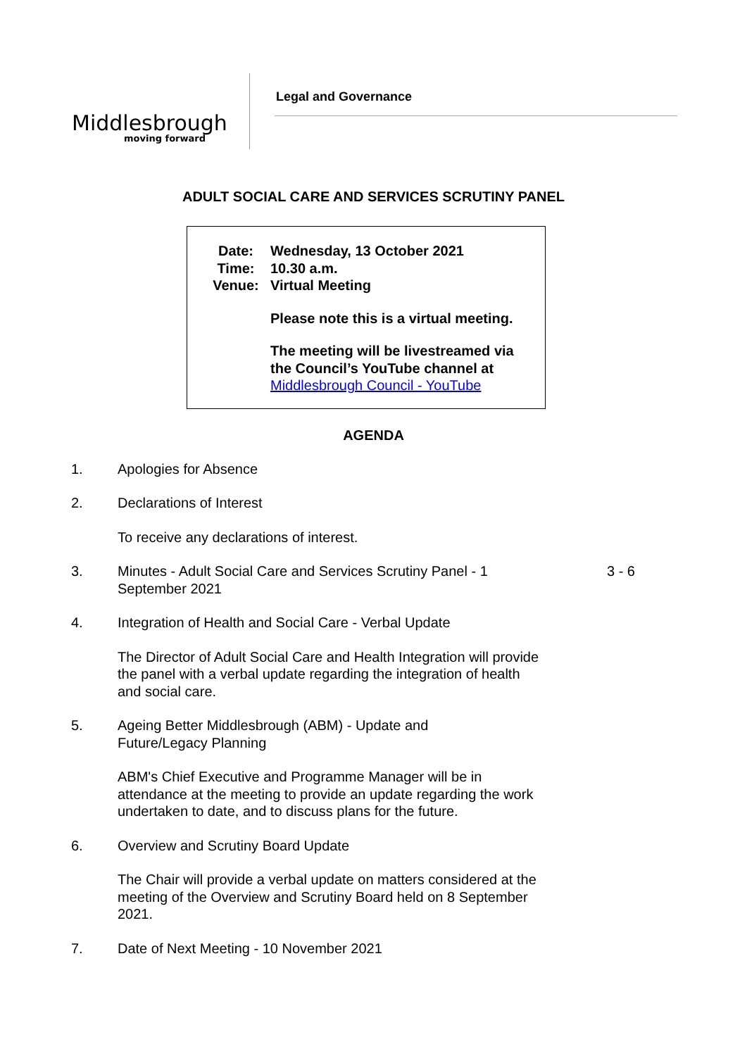Middlesbrough
moving forward
Legal and Governance
ADULT SOCIAL CARE AND SERVICES SCRUTINY PANEL
Date: Wednesday, 13 October 2021
Time: 10.30 a.m.
Venue: Virtual Meeting
Please note this is a virtual meeting.
The meeting will be livestreamed via the Council’s YouTube channel at Middlesbrough Council - YouTube
AGENDA
1. Apologies for Absence
2. Declarations of Interest
To receive any declarations of interest.
3. Minutes - Adult Social Care and Services Scrutiny Panel - 1 September 2021
3 - 6
4. Integration of Health and Social Care - Verbal Update
The Director of Adult Social Care and Health Integration will provide the panel with a verbal update regarding the integration of health and social care.
5. Ageing Better Middlesbrough (ABM) - Update and
Future/Legacy Planning
ABM's Chief Executive and Programme Manager will be in attendance at the meeting to provide an update regarding the work undertaken to date, and to discuss plans for the future.
6. Overview and Scrutiny Board Update
The Chair will provide a verbal update on matters considered at the meeting of the Overview and Scrutiny Board held on 8 September 2021.
7. Date of Next Meeting - 10 November 2021